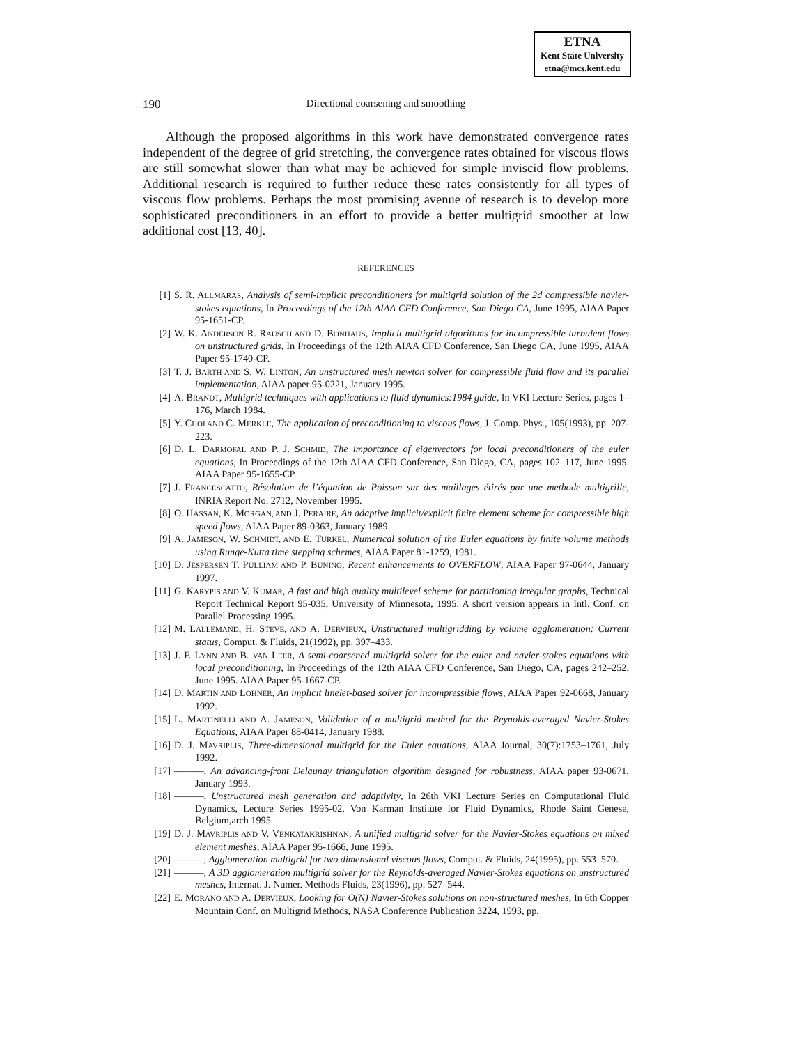ETNA
Kent State University
etna@mcs.kent.edu
190
Directional coarsening and smoothing
Although the proposed algorithms in this work have demonstrated convergence rates independent of the degree of grid stretching, the convergence rates obtained for viscous flows are still somewhat slower than what may be achieved for simple inviscid flow problems. Additional research is required to further reduce these rates consistently for all types of viscous flow problems. Perhaps the most promising avenue of research is to develop more sophisticated preconditioners in an effort to provide a better multigrid smoother at low additional cost [13, 40].
REFERENCES
[1] S. R. ALLMARAS, Analysis of semi-implicit preconditioners for multigrid solution of the 2d compressible navier-stokes equations, In Proceedings of the 12th AIAA CFD Conference, San Diego CA, June 1995, AIAA Paper 95-1651-CP.
[2] W. K. ANDERSON R. RAUSCH AND D. BONHAUS, Implicit multigrid algorithms for incompressible turbulent flows on unstructured grids, In Proceedings of the 12th AIAA CFD Conference, San Diego CA, June 1995, AIAA Paper 95-1740-CP.
[3] T. J. BARTH AND S. W. LINTON, An unstructured mesh newton solver for compressible fluid flow and its parallel implementation, AIAA paper 95-0221, January 1995.
[4] A. BRANDT, Multigrid techniques with applications to fluid dynamics:1984 guide, In VKI Lecture Series, pages 1–176, March 1984.
[5] Y. CHOI AND C. MERKLE, The application of preconditioning to viscous flows, J. Comp. Phys., 105(1993), pp. 207-223.
[6] D. L. DARMOFAL AND P. J. SCHMID, The importance of eigenvectors for local preconditioners of the euler equations, In Proceedings of the 12th AIAA CFD Conference, San Diego, CA, pages 102–117, June 1995. AIAA Paper 95-1655-CP.
[7] J. FRANCESCATTO, Résolution de l’équation de Poisson sur des maillages étirés par une methode multigrille, INRIA Report No. 2712, November 1995.
[8] O. HASSAN, K. MORGAN, AND J. PERAIRE, An adaptive implicit/explicit finite element scheme for compressible high speed flows, AIAA Paper 89-0363, January 1989.
[9] A. JAMESON, W. SCHMIDT, AND E. TURKEL, Numerical solution of the Euler equations by finite volume methods using Runge-Kutta time stepping schemes, AIAA Paper 81-1259, 1981.
[10] D. JESPERSEN T. PULLIAM AND P. BUNING, Recent enhancements to OVERFLOW, AIAA Paper 97-0644, January 1997.
[11] G. KARYPIS AND V. KUMAR, A fast and high quality multilevel scheme for partitioning irregular graphs, Technical Report Technical Report 95-035, University of Minnesota, 1995. A short version appears in Intl. Conf. on Parallel Processing 1995.
[12] M. LALLEMAND, H. STEVE, AND A. DERVIEUX, Unstructured multigridding by volume agglomeration: Current status, Comput. & Fluids, 21(1992), pp. 397–433.
[13] J. F. LYNN AND B. VAN LEER, A semi-coarsened multigrid solver for the euler and navier-stokes equations with local preconditioning, In Proceedings of the 12th AIAA CFD Conference, San Diego, CA, pages 242–252, June 1995. AIAA Paper 95-1667-CP.
[14] D. MARTIN AND LÖHNER, An implicit linelet-based solver for incompressible flows, AIAA Paper 92-0668, January 1992.
[15] L. MARTINELLI AND A. JAMESON, Validation of a multigrid method for the Reynolds-averaged Navier-Stokes Equations, AIAA Paper 88-0414, January 1988.
[16] D. J. MAVRIPLIS, Three-dimensional multigrid for the Euler equations, AIAA Journal, 30(7):1753–1761, July 1992.
[17] ———, An advancing-front Delaunay triangulation algorithm designed for robustness, AIAA paper 93-0671, January 1993.
[18] ———, Unstructured mesh generation and adaptivity, In 26th VKI Lecture Series on Computational Fluid Dynamics, Lecture Series 1995-02, Von Karman Institute for Fluid Dynamics, Rhode Saint Genese, Belgium,arch 1995.
[19] D. J. MAVRIPLIS AND V. VENKATAKRISHNAN, A unified multigrid solver for the Navier-Stokes equations on mixed element meshes, AIAA Paper 95-1666, June 1995.
[20] ———, Agglomeration multigrid for two dimensional viscous flows, Comput. & Fluids, 24(1995), pp. 553–570.
[21] ———, A 3D agglomeration multigrid solver for the Reynolds-averaged Navier-Stokes equations on unstructured meshes, Internat. J. Numer. Methods Fluids, 23(1996), pp. 527–544.
[22] E. MORANO AND A. DERVIEUX, Looking for O(N) Navier-Stokes solutions on non-structured meshes, In 6th Copper Mountain Conf. on Multigrid Methods, NASA Conference Publication 3224, 1993, pp.